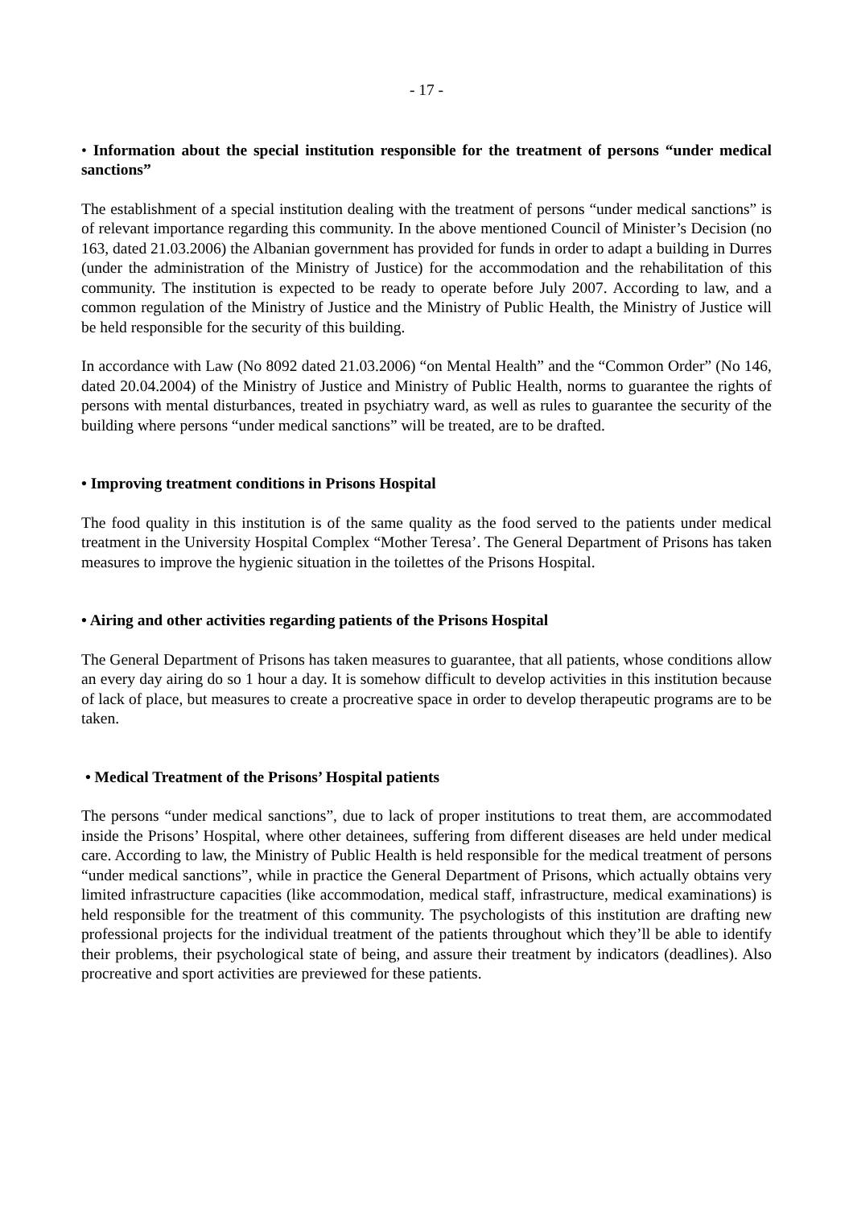- 17 -
• Information about the special institution responsible for the treatment of persons “under medical sanctions”
The establishment of a special institution dealing with the treatment of persons “under medical sanctions” is of relevant importance regarding this community. In the above mentioned Council of Minister’s Decision (no 163, dated 21.03.2006) the Albanian government has provided for funds in order to adapt a building in Durres (under the administration of the Ministry of Justice) for the accommodation and the rehabilitation of this community. The institution is expected to be ready to operate before July 2007. According to law, and a common regulation of the Ministry of Justice and the Ministry of Public Health, the Ministry of Justice will be held responsible for the security of this building.
In accordance with Law (No 8092 dated 21.03.2006) “on Mental Health” and the “Common Order” (No 146, dated 20.04.2004) of the Ministry of Justice and Ministry of Public Health, norms to guarantee the rights of persons with mental disturbances, treated in psychiatry ward, as well as rules to guarantee the security of the building where persons “under medical sanctions” will be treated, are to be drafted.
• Improving treatment conditions in Prisons Hospital
The food quality in this institution is of the same quality as the food served to the patients under medical treatment in the University Hospital Complex “Mother Teresa’. The General Department of Prisons has taken measures to improve the hygienic situation in the toilettes of the Prisons Hospital.
• Airing and other activities regarding patients of the Prisons Hospital
The General Department of Prisons has taken measures to guarantee, that all patients, whose conditions allow an every day airing do so 1 hour a day. It is somehow difficult to develop activities in this institution because of lack of place, but measures to create a procreative space in order to develop therapeutic programs are to be taken.
• Medical Treatment of the Prisons’ Hospital patients
The persons “under medical sanctions”, due to lack of proper institutions to treat them, are accommodated inside the Prisons’ Hospital, where other detainees, suffering from different diseases are held under medical care. According to law, the Ministry of Public Health is held responsible for the medical treatment of persons “under medical sanctions”, while in practice the General Department of Prisons, which actually obtains very limited infrastructure capacities (like accommodation, medical staff, infrastructure, medical examinations) is held responsible for the treatment of this community. The psychologists of this institution are drafting new professional projects for the individual treatment of the patients throughout which they’ll be able to identify their problems, their psychological state of being, and assure their treatment by indicators (deadlines). Also procreative and sport activities are previewed for these patients.